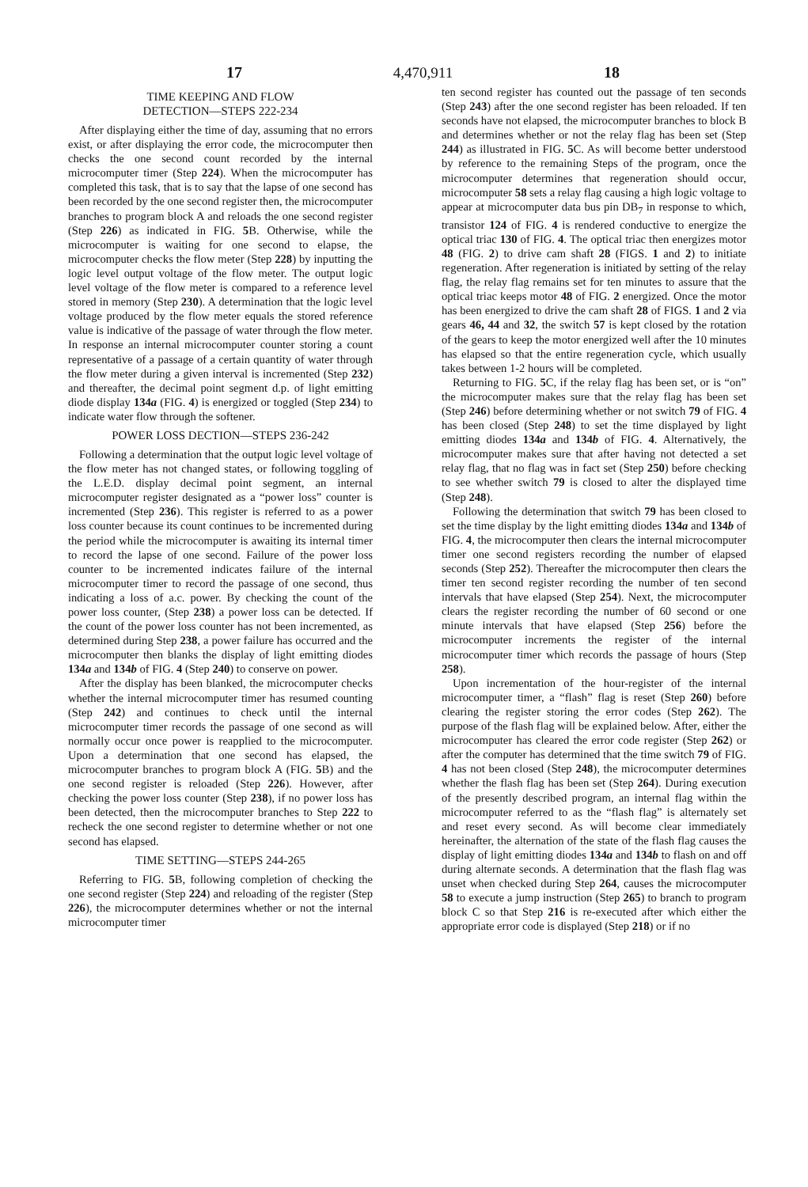17 4,470,911 18
TIME KEEPING AND FLOW
DETECTION—STEPS 222-234
After displaying either the time of day, assuming that no errors exist, or after displaying the error code, the microcomputer then checks the one second count recorded by the internal microcomputer timer (Step 224). When the microcomputer has completed this task, that is to say that the lapse of one second has been recorded by the one second register then, the microcomputer branches to program block A and reloads the one second register (Step 226) as indicated in FIG. 5 B. Otherwise, while the microcomputer is waiting for one second to elapse, the microcomputer checks the flow meter (Step 228) by inputting the logic level output voltage of the flow meter. The output logic level voltage of the flow meter is compared to a reference level stored in memory (Step 230). A determination that the logic level voltage produced by the flow meter equals the stored reference value is indicative of the passage of water through the flow meter. In response an internal microcomputer counter storing a count representative of a passage of a certain quantity of water through the flow meter during a given interval is incremented (Step 232) and thereafter, the decimal point segment d.p. of light emitting diode display 134a (FIG. 4) is energized or toggled (Step 234) to indicate water flow through the softener.
POWER LOSS DECTION—STEPS 236-242
Following a determination that the output logic level voltage of the flow meter has not changed states, or following toggling of the L.E.D. display decimal point segment, an internal microcomputer register designated as a “power loss” counter is incremented (Step 236). This register is referred to as a power loss counter because its count continues to be incremented during the period while the microcomputer is awaiting its internal timer to record the lapse of one second. Failure of the power loss counter to be incremented indicates failure of the internal microcomputer timer to record the passage of one second, thus indicating a loss of a.c. power. By checking the count of the power loss counter, (Step 238) a power loss can be detected. If the count of the power loss counter has not been incremented, as determined during Step 238, a power failure has occurred and the microcomputer then blanks the display of light emitting diodes 134a and 134b of FIG. 4 (Step 240) to conserve on power.
After the display has been blanked, the microcomputer checks whether the internal microcomputer timer has resumed counting (Step 242) and continues to check until the internal microcomputer timer records the passage of one second as will normally occur once power is reapplied to the microcomputer. Upon a determination that one second has elapsed, the microcomputer branches to program block A (FIG. 5 B) and the one second register is reloaded (Step 226). However, after checking the power loss counter (Step 238), if no power loss has been detected, then the microcomputer branches to Step 222 to recheck the one second register to determine whether or not one second has elapsed.
TIME SETTING—STEPS 244-265
Referring to FIG. 5 B, following completion of checking the one second register (Step 224) and reloading of the register (Step 226), the microcomputer determines whether or not the internal microcomputer timer
ten second register has counted out the passage of ten seconds (Step 243) after the one second register has been reloaded. If ten seconds have not elapsed, the microcomputer branches to block B and determines whether or not the relay flag has been set (Step 244) as illustrated in FIG. 5 C. As will become better understood by reference to the remaining Steps of the program, once the microcomputer determines that regeneration should occur, microcomputer 58 sets a relay flag causing a high logic voltage to appear at microcomputer data bus pin DB<sub>7</sub> in response to which, transistor 124 of FIG. 4 is rendered conductive to energize the optical triac 130 of FIG. 4. The optical triac then energizes motor 48 (FIG. 2) to drive cam shaft 28 (FIGS. 1 and 2) to initiate regeneration. After regeneration is initiated by setting of the relay flag, the relay flag remains set for ten minutes to assure that the optical triac keeps motor 48 of FIG. 2 energized. Once the motor has been energized to drive the cam shaft 28 of FIGS. 1 and 2 via gears 46, 44 and 32, the switch 57 is kept closed by the rotation of the gears to keep the motor energized well after the 10 minutes has elapsed so that the entire regeneration cycle, which usually takes between 1-2 hours will be completed.
Returning to FIG. 5 C, if the relay flag has been set, or is “on” the microcomputer makes sure that the relay flag has been set (Step 246) before determining whether or not switch 79 of FIG. 4 has been closed (Step 248) to set the time displayed by light emitting diodes 134a and 134b of FIG. 4. Alternatively, the microcomputer makes sure that after having not detected a set relay flag, that no flag was in fact set (Step 250) before checking to see whether switch 79 is closed to alter the displayed time (Step 248).
Following the determination that switch 79 has been closed to set the time display by the light emitting diodes 134a and 134b of FIG. 4, the microcomputer then clears the internal microcomputer timer one second registers recording the number of elapsed seconds (Step 252). Thereafter the microcomputer then clears the timer ten second register recording the number of ten second intervals that have elapsed (Step 254). Next, the microcomputer clears the register recording the number of 60 second or one minute intervals that have elapsed (Step 256) before the microcomputer increments the register of the internal microcomputer timer which records the passage of hours (Step 258).
Upon incrementation of the hour-register of the internal microcomputer timer, a “flash” flag is reset (Step 260) before clearing the register storing the error codes (Step 262). The purpose of the flash flag will be explained below. After, either the microcomputer has cleared the error code register (Step 262) or after the computer has determined that the time switch 79 of FIG. 4 has not been closed (Step 248), the microcomputer determines whether the flash flag has been set (Step 264). During execution of the presently described program, an internal flag within the microcomputer referred to as the “flash flag” is alternately set and reset every second. As will become clear immediately hereinafter, the alternation of the state of the flash flag causes the display of light emitting diodes 134a and 134b to flash on and off during alternate seconds. A determination that the flash flag was unset when checked during Step 264, causes the microcomputer 58 to execute a jump instruction (Step 265) to branch to program block C so that Step 216 is re-executed after which either the appropriate error code is displayed (Step 218) or if no